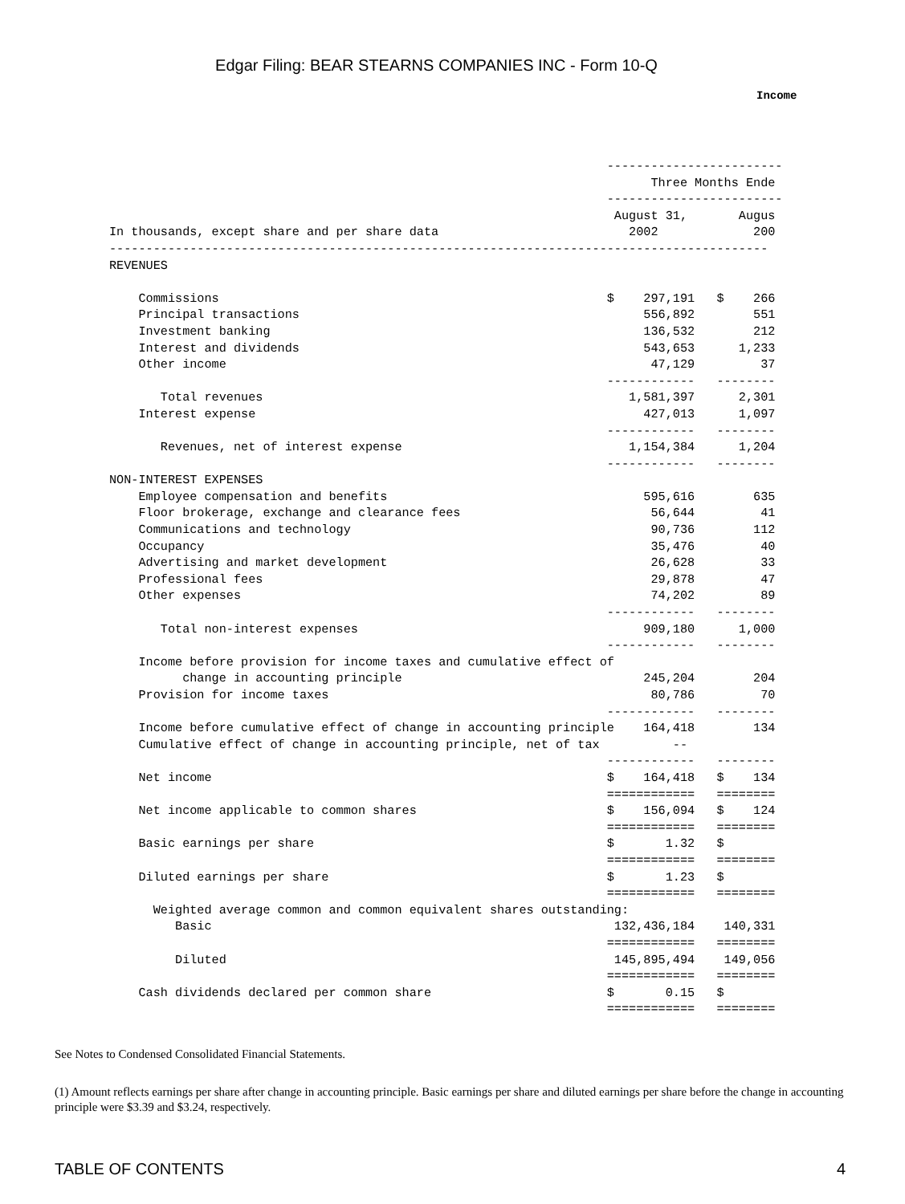Edgar Filing: BEAR STEARNS COMPANIES INC - Form 10-Q
Income
                                                                    ------------------------
                                                                          Three Months Ende
                                                                    ------------------------
                                                                     August 31,       Augus
In thousands, except share and per share data                          2002             200
------------------------------------------------------------------------------------------
REVENUES

    Commissions                                                     $    297,191   $    266
    Principal transactions                                               556,892        551
    Investment banking                                                   136,532        212
    Interest and dividends                                               543,653      1,233
    Other income                                                          47,129         37
                                                                    ------------   --------
       Total revenues                                                  1,581,397      2,301
    Interest expense                                                     427,013      1,097
                                                                    ------------   --------
       Revenues, net of interest expense                               1,154,384      1,204
                                                                    ------------   --------
NON-INTEREST EXPENSES
    Employee compensation and benefits                                   595,616        635
    Floor brokerage, exchange and clearance fees                          56,644         41
    Communications and technology                                         90,736        112
    Occupancy                                                             35,476         40
    Advertising and market development                                    26,628         33
    Professional fees                                                     29,878         47
    Other expenses                                                        74,202         89
                                                                    ------------   --------
       Total non-interest expenses                                       909,180      1,000
                                                                    ------------   --------
    Income before provision for income taxes and cumulative effect of
          change in accounting principle                                 245,204        204
    Provision for income taxes                                            80,786         70
                                                                    ------------   --------
    Income before cumulative effect of change in accounting principle    164,418        134
    Cumulative effect of change in accounting principle, net of tax          --
                                                                    ------------   --------
    Net income                                                      $    164,418   $    134
                                                                    ============   ========
    Net income applicable to common shares                          $    156,094   $    124
                                                                    ============   ========
    Basic earnings per share                                        $       1.32   $
                                                                    ============   ========
    Diluted earnings per share                                      $       1.23   $
                                                                    ============   ========
      Weighted average common and common equivalent shares outstanding:
         Basic                                                       132,436,184    140,331
                                                                    ============   ========
         Diluted                                                     145,895,494    149,056
                                                                    ============   ========
    Cash dividends declared per common share                        $       0.15   $
                                                                    ============   ========
See Notes to Condensed Consolidated Financial Statements.
(1) Amount reflects earnings per share after change in accounting principle. Basic earnings per share and diluted earnings per share before the change in accounting principle were $3.39 and $3.24, respectively.
TABLE OF CONTENTS 4